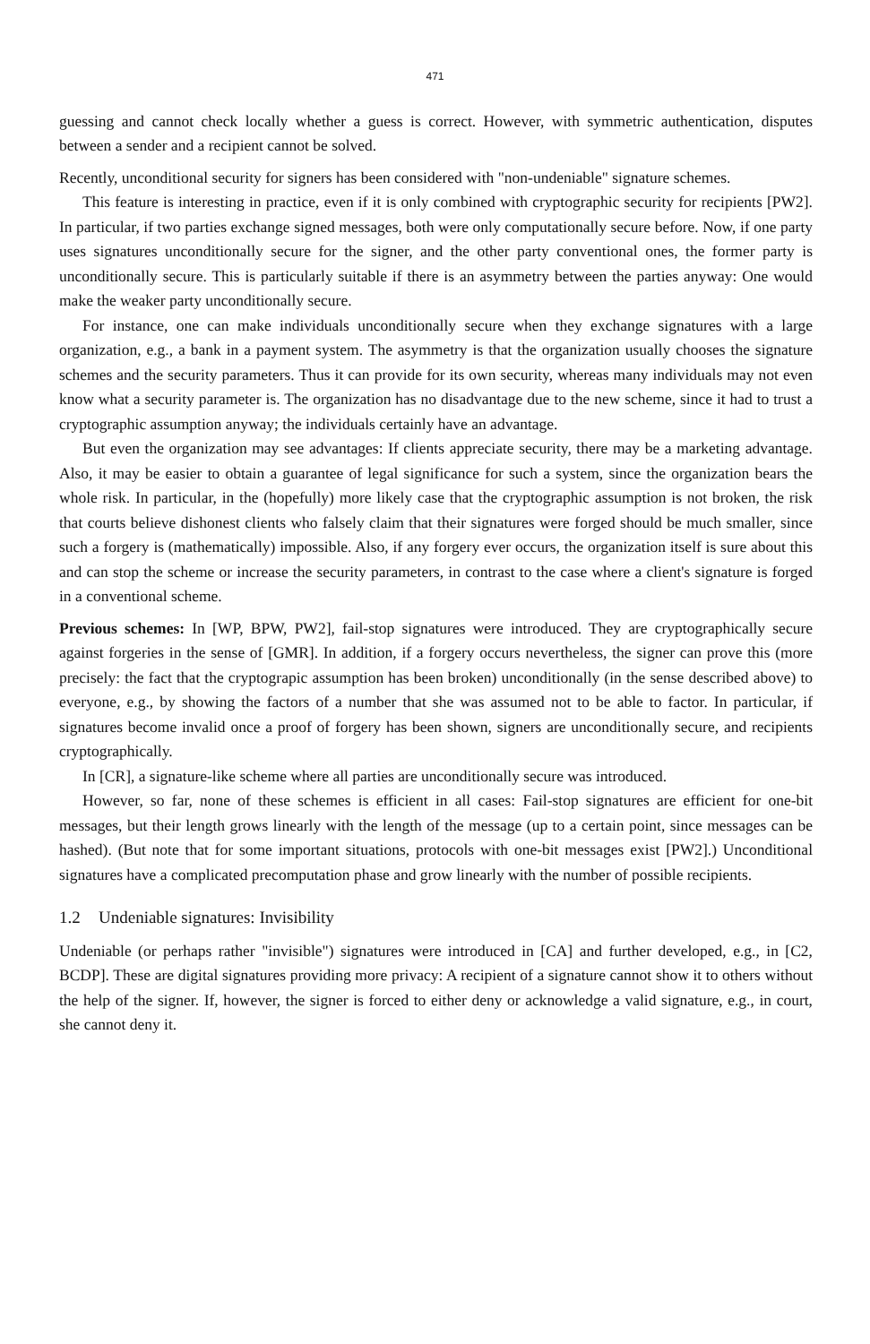471
guessing and cannot check locally whether a guess is correct. However, with symmetric authentication, disputes between a sender and a recipient cannot be solved.
Recently, unconditional security for signers has been considered with "non-undeniable" signature schemes.
This feature is interesting in practice, even if it is only combined with cryptographic security for recipients [PW2]. In particular, if two parties exchange signed messages, both were only computationally secure before. Now, if one party uses signatures unconditionally secure for the signer, and the other party conventional ones, the former party is unconditionally secure. This is particularly suitable if there is an asymmetry between the parties anyway: One would make the weaker party unconditionally secure.
For instance, one can make individuals unconditionally secure when they exchange signatures with a large organization, e.g., a bank in a payment system. The asymmetry is that the organization usually chooses the signature schemes and the security parameters. Thus it can provide for its own security, whereas many individuals may not even know what a security parameter is. The organization has no disadvantage due to the new scheme, since it had to trust a cryptographic assumption anyway; the individuals certainly have an advantage.
But even the organization may see advantages: If clients appreciate security, there may be a marketing advantage. Also, it may be easier to obtain a guarantee of legal significance for such a system, since the organization bears the whole risk. In particular, in the (hopefully) more likely case that the cryptographic assumption is not broken, the risk that courts believe dishonest clients who falsely claim that their signatures were forged should be much smaller, since such a forgery is (mathematically) impossible. Also, if any forgery ever occurs, the organization itself is sure about this and can stop the scheme or increase the security parameters, in contrast to the case where a client's signature is forged in a conventional scheme.
Previous schemes: In [WP, BPW, PW2], fail-stop signatures were introduced. They are cryptographically secure against forgeries in the sense of [GMR]. In addition, if a forgery occurs nevertheless, the signer can prove this (more precisely: the fact that the cryptograpic assumption has been broken) unconditionally (in the sense described above) to everyone, e.g., by showing the factors of a number that she was assumed not to be able to factor. In particular, if signatures become invalid once a proof of forgery has been shown, signers are unconditionally secure, and recipients cryptographically.
In [CR], a signature-like scheme where all parties are unconditionally secure was introduced.
However, so far, none of these schemes is efficient in all cases: Fail-stop signatures are efficient for one-bit messages, but their length grows linearly with the length of the message (up to a certain point, since messages can be hashed). (But note that for some important situations, protocols with one-bit messages exist [PW2].) Unconditional signatures have a complicated precomputation phase and grow linearly with the number of possible recipients.
1.2 Undeniable signatures: Invisibility
Undeniable (or perhaps rather "invisible") signatures were introduced in [CA] and further developed, e.g., in [C2, BCDP]. These are digital signatures providing more privacy: A recipient of a signature cannot show it to others without the help of the signer. If, however, the signer is forced to either deny or acknowledge a valid signature, e.g., in court, she cannot deny it.